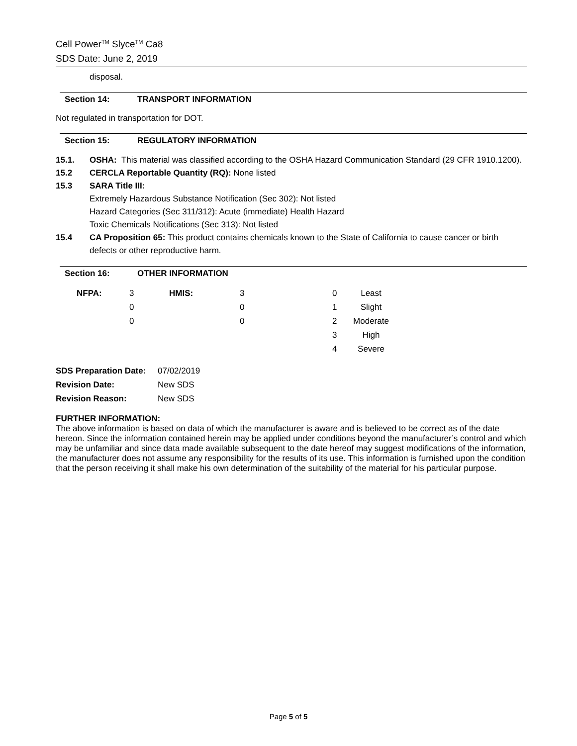Cell Power<sup>TM</sup> Slyce<sup>TM</sup> Ca8
SDS Date: June 2, 2019
disposal.
Section 14: TRANSPORT INFORMATION
Not regulated in transportation for DOT.
Section 15: REGULATORY INFORMATION
15.1. OSHA: This material was classified according to the OSHA Hazard Communication Standard (29 CFR 1910.1200).
15.2 CERCLA Reportable Quantity (RQ): None listed
15.3 SARA Title III:
Extremely Hazardous Substance Notification (Sec 302): Not listed
Hazard Categories (Sec 311/312): Acute (immediate) Health Hazard
Toxic Chemicals Notifications (Sec 313): Not listed
15.4 CA Proposition 65: This product contains chemicals known to the State of California to cause cancer or birth defects or other reproductive harm.
Section 16: OTHER INFORMATION
| NFPA: | 3 | HMIS: | 3 | 0 | Least |
| | 0 | | 0 | 1 | Slight |
| | 0 | | 0 | 2 | Moderate |
| | | | | 3 | High |
| | | | | 4 | Severe |
| SDS Preparation Date: | 07/02/2019 |
| Revision Date: | New SDS |
| Revision Reason: | New SDS |
FURTHER INFORMATION:
The above information is based on data of which the manufacturer is aware and is believed to be correct as of the date hereon. Since the information contained herein may be applied under conditions beyond the manufacturer’s control and which may be unfamiliar and since data made available subsequent to the date hereof may suggest modifications of the information, the manufacturer does not assume any responsibility for the results of its use. This information is furnished upon the condition that the person receiving it shall make his own determination of the suitability of the material for his particular purpose.
Page 5 of 5